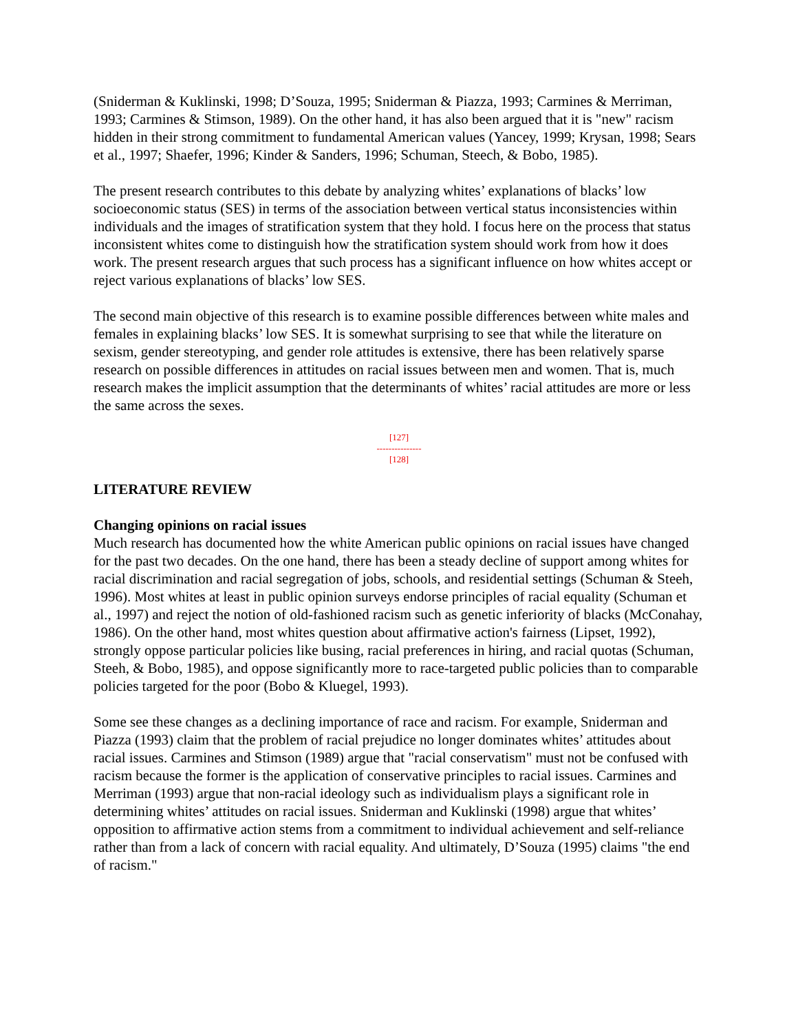(Sniderman & Kuklinski, 1998; D’Souza, 1995; Sniderman & Piazza, 1993; Carmines & Merriman, 1993; Carmines & Stimson, 1989). On the other hand, it has also been argued that it is "new" racism hidden in their strong commitment to fundamental American values (Yancey, 1999; Krysan, 1998; Sears et al., 1997; Shaefer, 1996; Kinder & Sanders, 1996; Schuman, Steech, & Bobo, 1985).
The present research contributes to this debate by analyzing whites’ explanations of blacks’ low socioeconomic status (SES) in terms of the association between vertical status inconsistencies within individuals and the images of stratification system that they hold. I focus here on the process that status inconsistent whites come to distinguish how the stratification system should work from how it does work. The present research argues that such process has a significant influence on how whites accept or reject various explanations of blacks’ low SES.
The second main objective of this research is to examine possible differences between white males and females in explaining blacks’ low SES. It is somewhat surprising to see that while the literature on sexism, gender stereotyping, and gender role attitudes is extensive, there has been relatively sparse research on possible differences in attitudes on racial issues between men and women. That is, much research makes the implicit assumption that the determinants of whites’ racial attitudes are more or less the same across the sexes.
[127]
---------------
[128]
LITERATURE REVIEW
Changing opinions on racial issues
Much research has documented how the white American public opinions on racial issues have changed for the past two decades. On the one hand, there has been a steady decline of support among whites for racial discrimination and racial segregation of jobs, schools, and residential settings (Schuman & Steeh, 1996). Most whites at least in public opinion surveys endorse principles of racial equality (Schuman et al., 1997) and reject the notion of old-fashioned racism such as genetic inferiority of blacks (McConahay, 1986). On the other hand, most whites question about affirmative action's fairness (Lipset, 1992), strongly oppose particular policies like busing, racial preferences in hiring, and racial quotas (Schuman, Steeh, & Bobo, 1985), and oppose significantly more to race-targeted public policies than to comparable policies targeted for the poor (Bobo & Kluegel, 1993).
Some see these changes as a declining importance of race and racism. For example, Sniderman and Piazza (1993) claim that the problem of racial prejudice no longer dominates whites’ attitudes about racial issues. Carmines and Stimson (1989) argue that "racial conservatism" must not be confused with racism because the former is the application of conservative principles to racial issues. Carmines and Merriman (1993) argue that non-racial ideology such as individualism plays a significant role in determining whites’ attitudes on racial issues. Sniderman and Kuklinski (1998) argue that whites’ opposition to affirmative action stems from a commitment to individual achievement and self-reliance rather than from a lack of concern with racial equality. And ultimately, D’Souza (1995) claims "the end of racism."